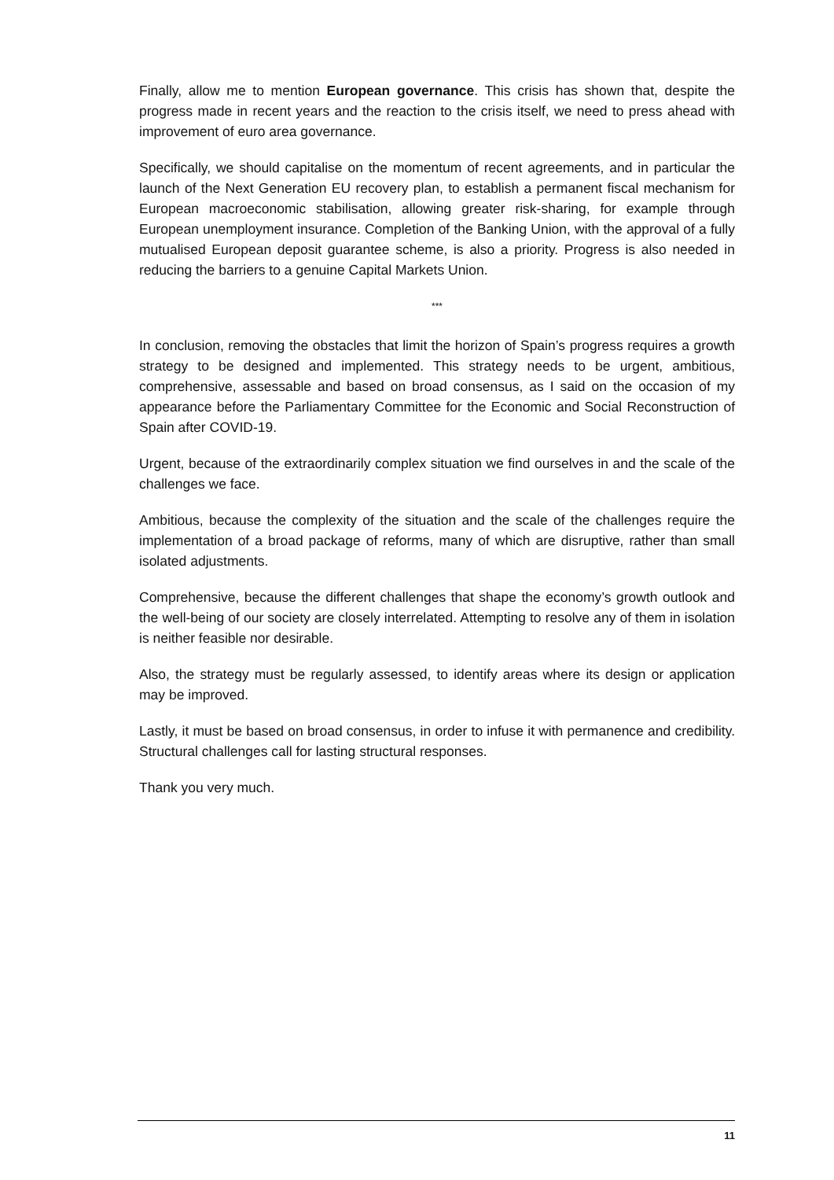Finally, allow me to mention European governance. This crisis has shown that, despite the progress made in recent years and the reaction to the crisis itself, we need to press ahead with improvement of euro area governance.
Specifically, we should capitalise on the momentum of recent agreements, and in particular the launch of the Next Generation EU recovery plan, to establish a permanent fiscal mechanism for European macroeconomic stabilisation, allowing greater risk-sharing, for example through European unemployment insurance. Completion of the Banking Union, with the approval of a fully mutualised European deposit guarantee scheme, is also a priority. Progress is also needed in reducing the barriers to a genuine Capital Markets Union.
***
In conclusion, removing the obstacles that limit the horizon of Spain’s progress requires a growth strategy to be designed and implemented. This strategy needs to be urgent, ambitious, comprehensive, assessable and based on broad consensus, as I said on the occasion of my appearance before the Parliamentary Committee for the Economic and Social Reconstruction of Spain after COVID-19.
Urgent, because of the extraordinarily complex situation we find ourselves in and the scale of the challenges we face.
Ambitious, because the complexity of the situation and the scale of the challenges require the implementation of a broad package of reforms, many of which are disruptive, rather than small isolated adjustments.
Comprehensive, because the different challenges that shape the economy’s growth outlook and the well-being of our society are closely interrelated. Attempting to resolve any of them in isolation is neither feasible nor desirable.
Also, the strategy must be regularly assessed, to identify areas where its design or application may be improved.
Lastly, it must be based on broad consensus, in order to infuse it with permanence and credibility. Structural challenges call for lasting structural responses.
Thank you very much.
11